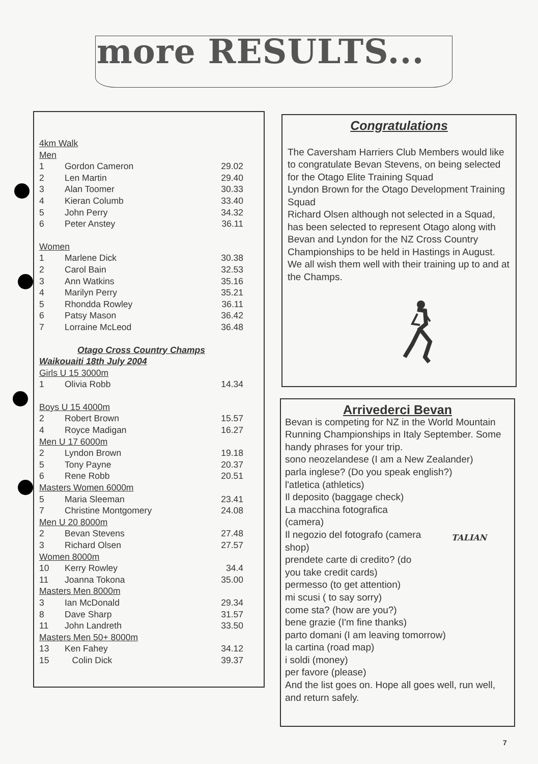more RESULTS...
| 4km Walk | | |
| Men | | |
| 1 | Gordon Cameron | 29.02 |
| 2 | Len Martin | 29.40 |
| 3 | Alan Toomer | 30.33 |
| 4 | Kieran Columb | 33.40 |
| 5 | John Perry | 34.32 |
| 6 | Peter Anstey | 36.11 |
| Women | | |
| 1 | Marlene Dick | 30.38 |
| 2 | Carol Bain | 32.53 |
| 3 | Ann Watkins | 35.16 |
| 4 | Marilyn Perry | 35.21 |
| 5 | Rhondda Rowley | 36.11 |
| 6 | Patsy Mason | 36.42 |
| 7 | Lorraine McLeod | 36.48 |
| Otago Cross Country Champs | | |
| Waikouaiti 18th July 2004 | | |
| Girls U 15 3000m | | |
| 1 | Olivia Robb | 14.34 |
| Boys U 15 4000m | | |
| 2 | Robert Brown | 15.57 |
| 4 | Royce Madigan | 16.27 |
| Men U 17 6000m | | |
| 2 | Lyndon Brown | 19.18 |
| 5 | Tony Payne | 20.37 |
| 6 | Rene Robb | 20.51 |
| Masters Women 6000m | | |
| 5 | Maria Sleeman | 23.41 |
| 7 | Christine Montgomery | 24.08 |
| Men U 20 8000m | | |
| 2 | Bevan Stevens | 27.48 |
| 3 | Richard Olsen | 27.57 |
| Women 8000m | | |
| 10 | Kerry Rowley | 34.4 |
| 11 | Joanna Tokona | 35.00 |
| Masters Men 8000m | | |
| 3 | Ian McDonald | 29.34 |
| 8 | Dave Sharp | 31.57 |
| 11 | John Landreth | 33.50 |
| Masters Men 50+ 8000m | | |
| 13 | Ken Fahey | 34.12 |
| 15 | Colin Dick | 39.37 |
Congratulations
The Caversham Harriers Club Members would like to congratulate Bevan Stevens, on being selected for the Otago Elite Training Squad
Lyndon Brown for the Otago Development Training Squad
Richard Olsen although not selected in a Squad, has been selected to represent Otago along with Bevan and Lyndon for the NZ Cross Country Championships to be held in Hastings in August. We all wish them well with their training up to and at the Champs.
Arrivederci Bevan
Bevan is competing for NZ in the World Mountain Running Championships in Italy September. Some handy phrases for your trip.
sono neozelandese (I am a New Zealander)
parla inglese? (Do you speak english?)
l'atletica (athletics)
Il deposito (baggage check)
La macchina fotografica
(camera)
Il negozio del fotografo (camera
shop)
prendete carte di credito? (do
you take credit cards)
permesso (to get attention)
mi scusi ( to say sorry)
come sta? (how are you?)
bene grazie (I'm fine thanks)
parto domani (I am leaving tomorrow)
la cartina (road map)
i soldi (money)
per favore (please)
And the list goes on. Hope all goes well, run well, and return safely.
TALIAN
7